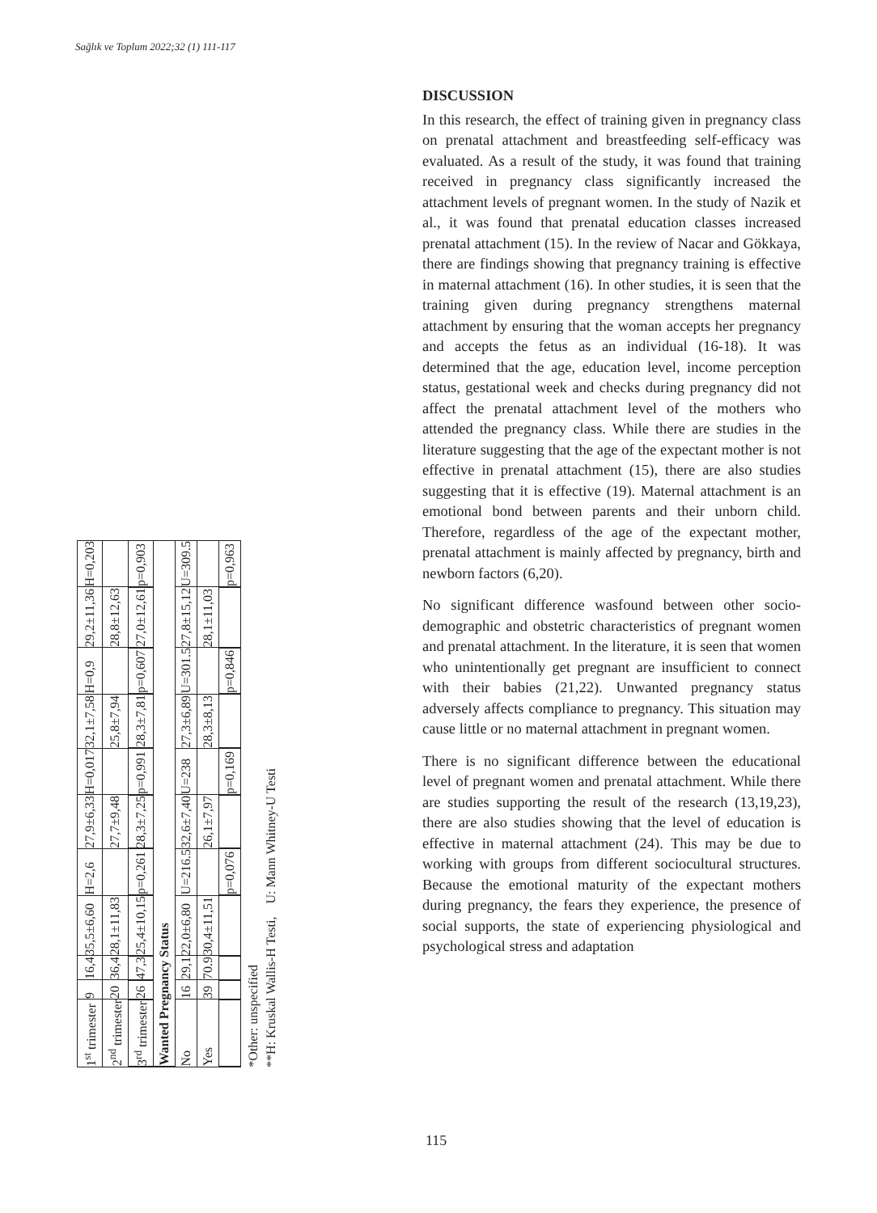Sağlık ve Toplum 2022;32 (1) 111-117
| 1<sup>st</sup> trimester | 9 | 16,4 | 35,5±6,60 | H=2,6 | 27,9±6,33 | H=0,017 | 32,1±7,58 | H=0,9 | 29,2±11,36 | H=0,203 |
| 2<sup>nd</sup> trimester | 20 | 36,4 | 28,1±11,83 | | 27,7±9,48 | | 25,8±7,94 | | 28,8±12,63 | |
| 3<sup>rd</sup> trimester | 26 | 47,3 | 25,4±10,15 | p=0,261 | 28,3±7,25 | p=0,991 | 28,3±7,81 | p=0,607 | 27,0±12,61 | p=0,903 |
| Wanted Pregnancy Status | | | | | | | | | | |
| No | 16 | 29,1 | 22,0±6,80 | U=216.5 | 32,6±7,40 | U=238 | 27,3±6,89 | U=301.5 | 27,8±15,12 | U=309.5 |
| Yes | 39 | 70.9 | 30,4±11,51 | | 26,1±7,97 | | 28,3±8,13 | | 28,1±11,03 | |
| | | | | p=0,076 | | p=0,169 | | p=0,846 | | p=0,963 |
*Other: unspecified
**H: Kruskal Wallis-H Testi, U: Mann Whitney-U Testi
DISCUSSION
In this research, the effect of training given in pregnancy class on prenatal attachment and breastfeeding self-efficacy was evaluated. As a result of the study, it was found that training received in pregnancy class significantly increased the attachment levels of pregnant women. In the study of Nazik et al., it was found that prenatal education classes increased prenatal attachment (15). In the review of Nacar and Gökkaya, there are findings showing that pregnancy training is effective in maternal attachment (16). In other studies, it is seen that the training given during pregnancy strengthens maternal attachment by ensuring that the woman accepts her pregnancy and accepts the fetus as an individual (16-18). It was determined that the age, education level, income perception status, gestational week and checks during pregnancy did not affect the prenatal attachment level of the mothers who attended the pregnancy class. While there are studies in the literature suggesting that the age of the expectant mother is not effective in prenatal attachment (15), there are also studies suggesting that it is effective (19). Maternal attachment is an emotional bond between parents and their unborn child. Therefore, regardless of the age of the expectant mother, prenatal attachment is mainly affected by pregnancy, birth and newborn factors (6,20).
No significant difference wasfound between other socio-demographic and obstetric characteristics of pregnant women and prenatal attachment. In the literature, it is seen that women who unintentionally get pregnant are insufficient to connect with their babies (21,22). Unwanted pregnancy status adversely affects compliance to pregnancy. This situation may cause little or no maternal attachment in pregnant women.
There is no significant difference between the educational level of pregnant women and prenatal attachment. While there are studies supporting the result of the research (13,19,23), there are also studies showing that the level of education is effective in maternal attachment (24). This may be due to working with groups from different sociocultural structures. Because the emotional maturity of the expectant mothers during pregnancy, the fears they experience, the presence of social supports, the state of experiencing physiological and psychological stress and adaptation
115